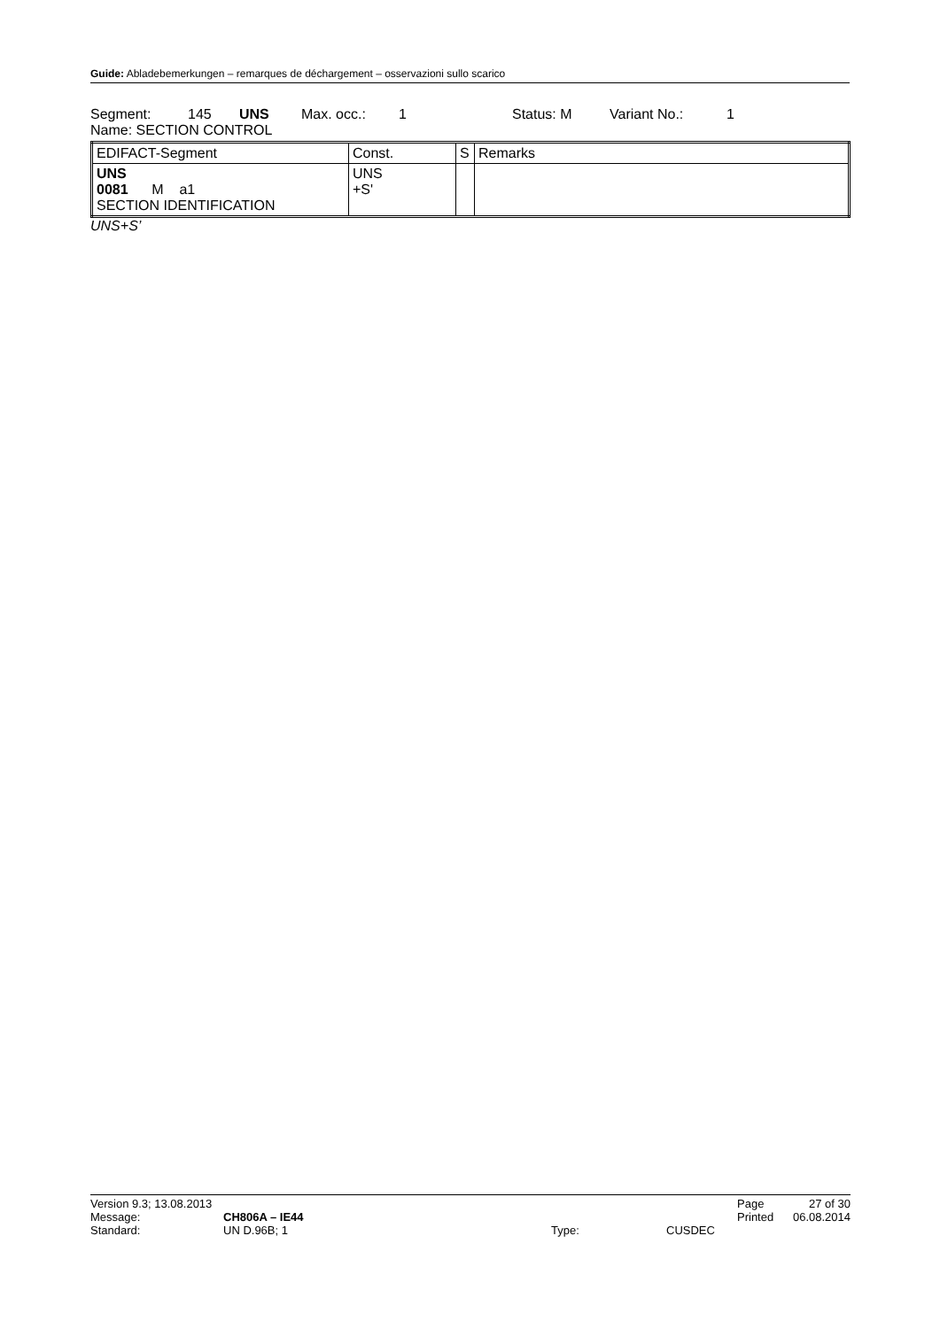Guide: Abladebemerkungen – remarques de déchargement – osservazioni sullo scarico
Segment: 145 UNS Max. occ.: 1 Status: M Variant No.: 1
Name: SECTION CONTROL
| EDIFACT-Segment | Const. | S | Remarks |
| UNS 0081 M a1 SECTION IDENTIFICATION | UNS +S' | | |
UNS+S’
| Version 9.3; 13.08.2013 | | | | Page | 27 of 30 |
| Message: | CH806A – IE44 | | | Printed | 06.08.2014 |
| Standard: | UN D.96B; 1 | Type: | CUSDEC | | |